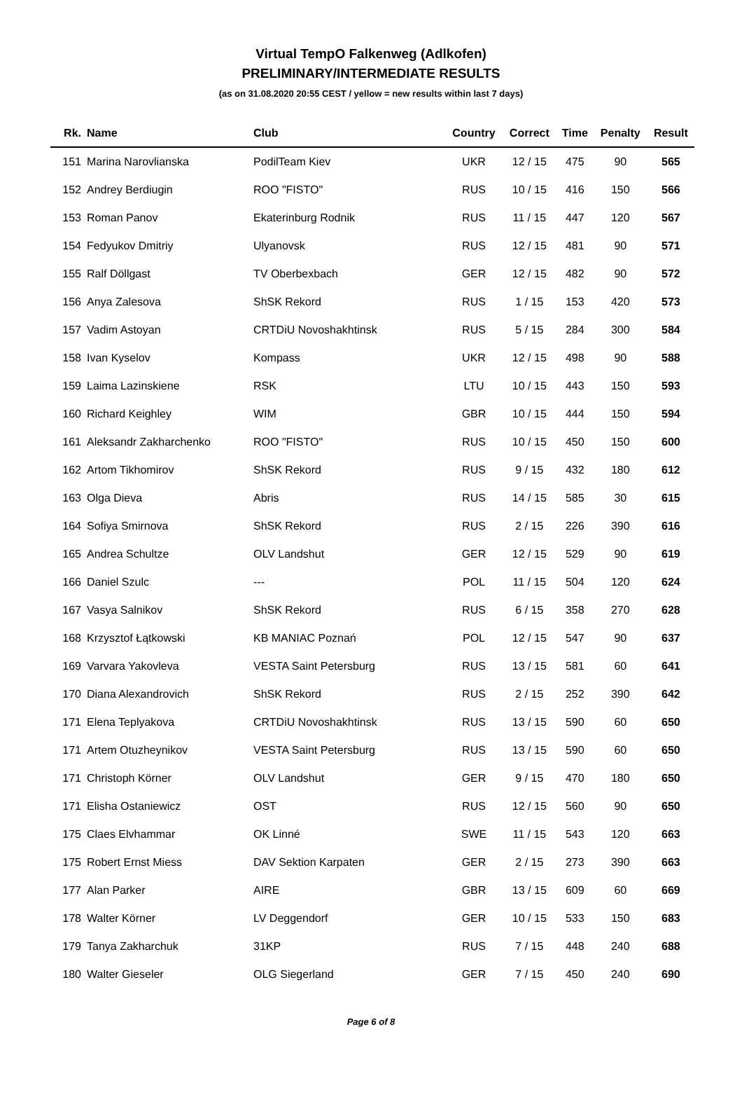Virtual TempO Falkenweg (Adlkofen)
PRELIMINARY/INTERMEDIATE RESULTS
(as on 31.08.2020 20:55 CEST / yellow = new results within last 7 days)
| Rk. | Name | Club | Country | Correct | Time | Penalty | Result |
| --- | --- | --- | --- | --- | --- | --- | --- |
| 151 | Marina Narovlianska | PodilTeam Kiev | UKR | 12 / 15 | 475 | 90 | 565 |
| 152 | Andrey Berdiugin | ROO "FISTO" | RUS | 10 / 15 | 416 | 150 | 566 |
| 153 | Roman Panov | Ekaterinburg Rodnik | RUS | 11 / 15 | 447 | 120 | 567 |
| 154 | Fedyukov Dmitriy | Ulyanovsk | RUS | 12 / 15 | 481 | 90 | 571 |
| 155 | Ralf Döllgast | TV Oberbexbach | GER | 12 / 15 | 482 | 90 | 572 |
| 156 | Anya Zalesova | ShSK Rekord | RUS | 1 / 15 | 153 | 420 | 573 |
| 157 | Vadim Astoyan | CRTDiU Novoshakhtinsk | RUS | 5 / 15 | 284 | 300 | 584 |
| 158 | Ivan Kyselov | Kompass | UKR | 12 / 15 | 498 | 90 | 588 |
| 159 | Laima Lazinskiene | RSK | LTU | 10 / 15 | 443 | 150 | 593 |
| 160 | Richard Keighley | WIM | GBR | 10 / 15 | 444 | 150 | 594 |
| 161 | Aleksandr Zakharchenko | ROO "FISTO" | RUS | 10 / 15 | 450 | 150 | 600 |
| 162 | Artom Tikhomirov | ShSK Rekord | RUS | 9 / 15 | 432 | 180 | 612 |
| 163 | Olga Dieva | Abris | RUS | 14 / 15 | 585 | 30 | 615 |
| 164 | Sofiya Smirnova | ShSK Rekord | RUS | 2 / 15 | 226 | 390 | 616 |
| 165 | Andrea Schultze | OLV Landshut | GER | 12 / 15 | 529 | 90 | 619 |
| 166 | Daniel Szulc | --- | POL | 11 / 15 | 504 | 120 | 624 |
| 167 | Vasya Salnikov | ShSK Rekord | RUS | 6 / 15 | 358 | 270 | 628 |
| 168 | Krzysztof Łątkowski | KB MANIAC Poznań | POL | 12 / 15 | 547 | 90 | 637 |
| 169 | Varvara Yakovleva | VESTA Saint Petersburg | RUS | 13 / 15 | 581 | 60 | 641 |
| 170 | Diana Alexandrovich | ShSK Rekord | RUS | 2 / 15 | 252 | 390 | 642 |
| 171 | Elena Teplyakova | CRTDiU Novoshakhtinsk | RUS | 13 / 15 | 590 | 60 | 650 |
| 171 | Artem Otuzheynikov | VESTA Saint Petersburg | RUS | 13 / 15 | 590 | 60 | 650 |
| 171 | Christoph Körner | OLV Landshut | GER | 9 / 15 | 470 | 180 | 650 |
| 171 | Elisha Ostaniewicz | OST | RUS | 12 / 15 | 560 | 90 | 650 |
| 175 | Claes Elvhammar | OK Linné | SWE | 11 / 15 | 543 | 120 | 663 |
| 175 | Robert Ernst Miess | DAV Sektion Karpaten | GER | 2 / 15 | 273 | 390 | 663 |
| 177 | Alan Parker | AIRE | GBR | 13 / 15 | 609 | 60 | 669 |
| 178 | Walter Körner | LV Deggendorf | GER | 10 / 15 | 533 | 150 | 683 |
| 179 | Tanya Zakharchuk | 31KP | RUS | 7 / 15 | 448 | 240 | 688 |
| 180 | Walter Gieseler | OLG Siegerland | GER | 7 / 15 | 450 | 240 | 690 |
Page 6 of 8